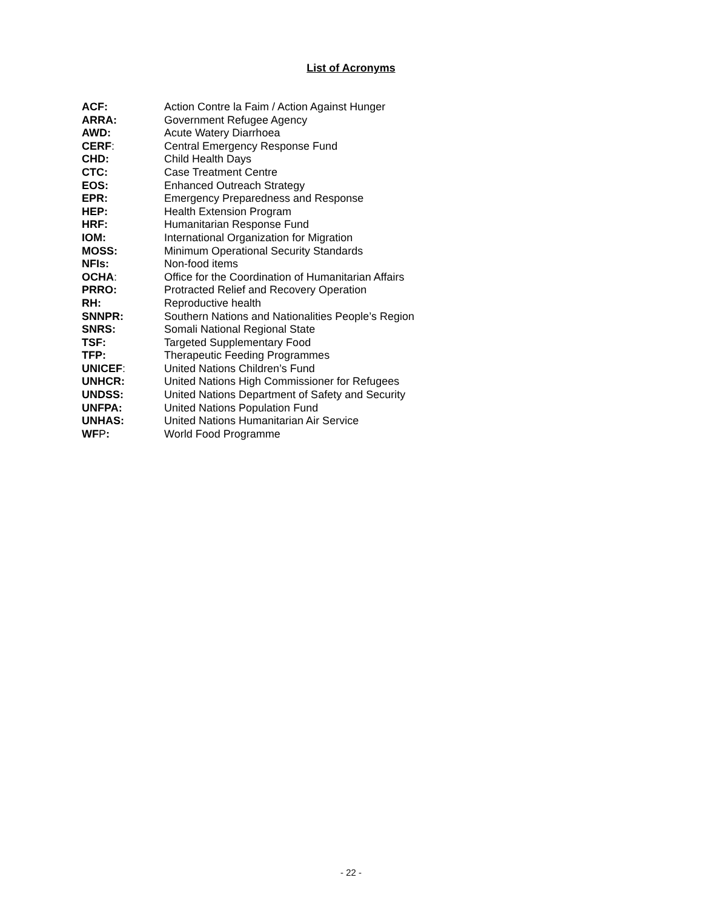List of Acronyms
ACF: Action Contre la Faim / Action Against Hunger
ARRA: Government Refugee Agency
AWD: Acute Watery Diarrhoea
CERF: Central Emergency Response Fund
CHD: Child Health Days
CTC: Case Treatment Centre
EOS: Enhanced Outreach Strategy
EPR: Emergency Preparedness and Response
HEP: Health Extension Program
HRF: Humanitarian Response Fund
IOM: International Organization for Migration
MOSS: Minimum Operational Security Standards
NFIs: Non-food items
OCHA: Office for the Coordination of Humanitarian Affairs
PRRO: Protracted Relief and Recovery Operation
RH: Reproductive health
SNNPR: Southern Nations and Nationalities People’s Region
SNRS: Somali National Regional State
TSF: Targeted Supplementary Food
TFP: Therapeutic Feeding Programmes
UNICEF: United Nations Children’s Fund
UNHCR: United Nations High Commissioner for Refugees
UNDSS: United Nations Department of Safety and Security
UNFPA: United Nations Population Fund
UNHAS: United Nations Humanitarian Air Service
WFP: World Food Programme
- 22 -